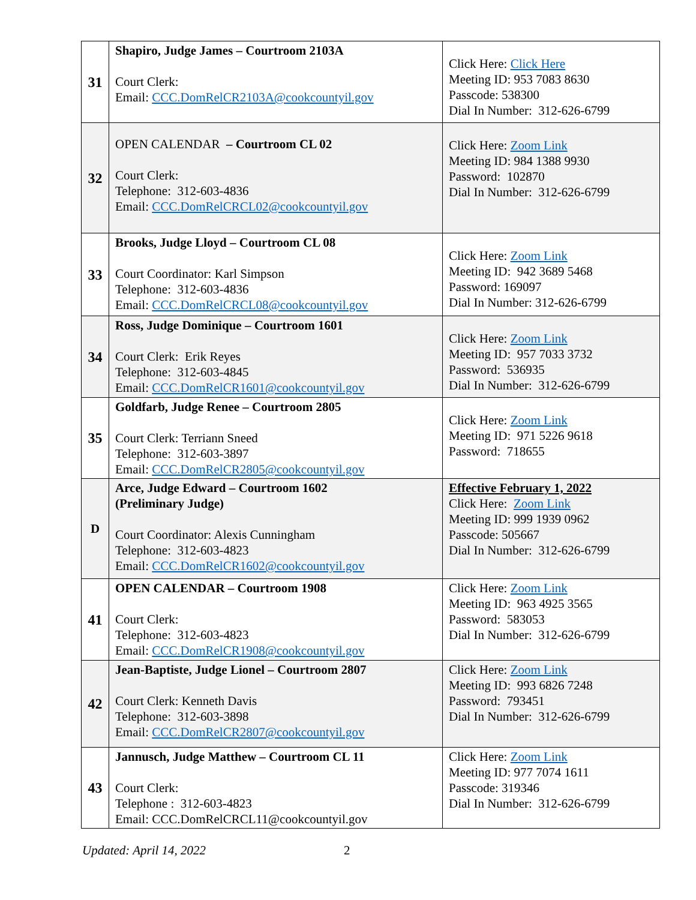| 31 | Shapiro, Judge James – Courtroom 2103A Court Clerk: Email: CCC.DomRelCR2103A@cookcountyil.gov | Click Here: Click Here Meeting ID: 953 7083 8630 Passcode: 538300 Dial In Number: 312-626-6799 |
| 32 | OPEN CALENDAR – Courtroom CL 02 Court Clerk: Telephone: 312-603-4836 Email: CCC.DomRelCRCL02@cookcountyil.gov | Click Here: Zoom Link Meeting ID: 984 1388 9930 Password: 102870 Dial In Number: 312-626-6799 |
| 33 | Brooks, Judge Lloyd – Courtroom CL 08 Court Coordinator: Karl Simpson Telephone: 312-603-4836 Email: CCC.DomRelCRCL08@cookcountyil.gov | Click Here: Zoom Link Meeting ID: 942 3689 5468 Password: 169097 Dial In Number: 312-626-6799 |
| 34 | Ross, Judge Dominique – Courtroom 1601 Court Clerk: Erik Reyes Telephone: 312-603-4845 Email: CCC.DomRelCR1601@cookcountyil.gov | Click Here: Zoom Link Meeting ID: 957 7033 3732 Password: 536935 Dial In Number: 312-626-6799 |
| 35 | Goldfarb, Judge Renee – Courtroom 2805 Court Clerk: Terriann Sneed Telephone: 312-603-3897 Email: CCC.DomRelCR2805@cookcountyil.gov | Click Here: Zoom Link Meeting ID: 971 5226 9618 Password: 718655 |
| D | Arce, Judge Edward – Courtroom 1602 (Preliminary Judge) Court Coordinator: Alexis Cunningham Telephone: 312-603-4823 Email: CCC.DomRelCR1602@cookcountyil.gov | Effective February 1, 2022 Click Here: Zoom Link Meeting ID: 999 1939 0962 Passcode: 505667 Dial In Number: 312-626-6799 |
| 41 | OPEN CALENDAR – Courtroom 1908 Court Clerk: Telephone: 312-603-4823 Email: CCC.DomRelCR1908@cookcountyil.gov | Click Here: Zoom Link Meeting ID: 963 4925 3565 Password: 583053 Dial In Number: 312-626-6799 |
| 42 | Jean-Baptiste, Judge Lionel – Courtroom 2807 Court Clerk: Kenneth Davis Telephone: 312-603-3898 Email: CCC.DomRelCR2807@cookcountyil.gov | Click Here: Zoom Link Meeting ID: 993 6826 7248 Password: 793451 Dial In Number: 312-626-6799 |
| 43 | Jannusch, Judge Matthew – Courtroom CL 11 Court Clerk: Telephone : 312-603-4823 Email: CCC.DomRelCRCL11@cookcountyil.gov | Click Here: Zoom Link Meeting ID: 977 7074 1611 Passcode: 319346 Dial In Number: 312-626-6799 |
Updated: April 14, 2022 2